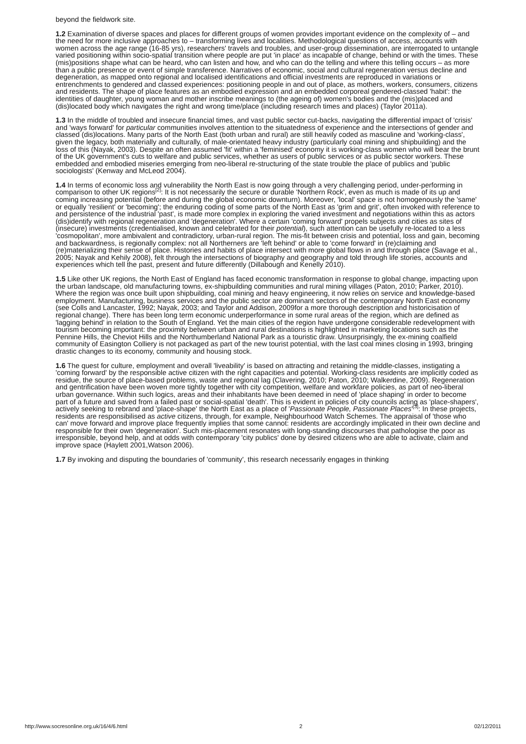beyond the fieldwork site.
1.2 Examination of diverse spaces and places for different groups of women provides important evidence on the complexity of – and the need for more inclusive approaches to – transforming lives and localities. Methodological questions of access, accounts with women across the age range (16-85 yrs), researchers' travels and troubles, and user-group dissemination, are interrogated to untangle varied positioning within socio-spatial transition where people are put 'in place' as incapable of change, behind or with the times. These (mis)positions shape what can be heard, who can listen and how, and who can do the telling and where this telling occurs – as more than a public presence or event of simple transference. Narratives of economic, social and cultural regeneration versus decline and degeneration, as mapped onto regional and localised identifications and official investments are reproduced in variations or entrenchments to gendered and classed experiences: positioning people in and out of place, as mothers, workers, consumers, citizens and residents. The shape of place features as an embodied expression and an embedded corporeal gendered-classed 'habit': the identities of daughter, young woman and mother inscribe meanings to (the ageing of) women's bodies and the (mis)placed and (dis)located body which navigates the right and wrong time/place (including research times and places) (Taylor 2011a).
1.3 In the middle of troubled and insecure financial times, and vast public sector cut-backs, navigating the differential impact of 'crisis' and 'ways forward' for particular communities involves attention to the situatedness of experience and the intersections of gender and classed (dis)locations. Many parts of the North East (both urban and rural) are still heavily coded as masculine and 'working-class', given the legacy, both materially and culturally, of male-orientated heavy industry (particularly coal mining and shipbuilding) and the loss of this (Nayak, 2003). Despite an often assumed 'fit' within a 'feminised' economy it is working-class women who will bear the brunt of the UK government's cuts to welfare and public services, whether as users of public services or as public sector workers. These embedded and embodied miseries emerging from neo-liberal re-structuring of the state trouble the place of publics and 'public sociologists' (Kenway and McLeod 2004).
1.4 In terms of economic loss and vulnerability the North East is now going through a very challenging period, under-performing in comparison to other UK regions<sup>[2]</sup>: It is not necessarily the secure or durable 'Northern Rock', even as much is made of its up and coming increasing potential (before and during the global economic downturn). Moreover, 'local' space is not homogenously the 'same' or equally 'resilient' or 'becoming'; the enduring coding of some parts of the North East as 'grim and grit', often invoked with reference to and persistence of the industrial 'past', is made more complex in exploring the varied investment and negotiations within this as actors (dis)identify with regional regeneration and 'degeneration'. Where a certain 'coming forward' propels subjects and cities as sites of (insecure) investments (credentialised, known and celebrated for their potential), such attention can be usefully re-located to a less 'cosmopolitan', more ambivalent and contradictory, urban-rural region. The mis-fit between crisis and potential, loss and gain, becoming and backwardness, is regionally complex: not all Northerners are 'left behind' or able to 'come forward' in (re)claiming and (re)materializing their sense of place. Histories and habits of place intersect with more global flows in and through place (Savage et al., 2005; Nayak and Kehily 2008), felt through the intersections of biography and geography and told through life stories, accounts and experiences which tell the past, present and future differently (Dillabough and Kenelly 2010).
1.5 Like other UK regions, the North East of England has faced economic transformation in response to global change, impacting upon the urban landscape, old manufacturing towns, ex-shipbuilding communities and rural mining villages (Paton, 2010; Parker, 2010). Where the region was once built upon shipbuilding, coal mining and heavy engineering, it now relies on service and knowledge-based employment. Manufacturing, business services and the public sector are dominant sectors of the contemporary North East economy (see Colls and Lancaster, 1992; Nayak, 2003; and Taylor and Addison, 2009for a more thorough description and historicisation of regional change). There has been long term economic underperformance in some rural areas of the region, which are defined as 'lagging behind' in relation to the South of England. Yet the main cities of the region have undergone considerable redevelopment with tourism becoming important: the proximity between urban and rural destinations is highlighted in marketing locations such as the Pennine Hills, the Cheviot Hills and the Northumberland National Park as a touristic draw. Unsurprisingly, the ex-mining coalfield community of Easington Colliery is not packaged as part of the new tourist potential, with the last coal mines closing in 1993, bringing drastic changes to its economy, community and housing stock.
1.6 The quest for culture, employment and overall 'liveability' is based on attracting and retaining the middle-classes, instigating a 'coming forward' by the responsible active citizen with the right capacities and potential. Working-class residents are implicitly coded as residue, the source of place-based problems, waste and regional lag (Clavering, 2010; Paton, 2010; Walkerdine, 2009). Regeneration and gentrification have been woven more tightly together with city competition, welfare and workfare policies, as part of neo-liberal urban governance. Within such logics, areas and their inhabitants have been deemed in need of 'place shaping' in order to become part of a future and saved from a failed past or social-spatial 'death'. This is evident in policies of city councils acting as 'place-shapers', actively seeking to rebrand and 'place-shape' the North East as a place of 'Passionate People, Passionate Places'<sup>[3]</sup>: In these projects, residents are responsibilised as active citizens, through, for example, Neighbourhood Watch Schemes. The appraisal of 'those who can' move forward and improve place frequently implies that some cannot: residents are accordingly implicated in their own decline and responsible for their own 'degeneration'. Such mis-placement resonates with long-standing discourses that pathologise the poor as irresponsible, beyond help, and at odds with contemporary 'city publics' done by desired citizens who are able to activate, claim and improve space (Haylett 2001,Watson 2006).
1.7 By invoking and disputing the boundaries of 'community', this research necessarily engages in thinking
http://www.socresonline.org.uk/16/4/6.html 2 02/12/2011